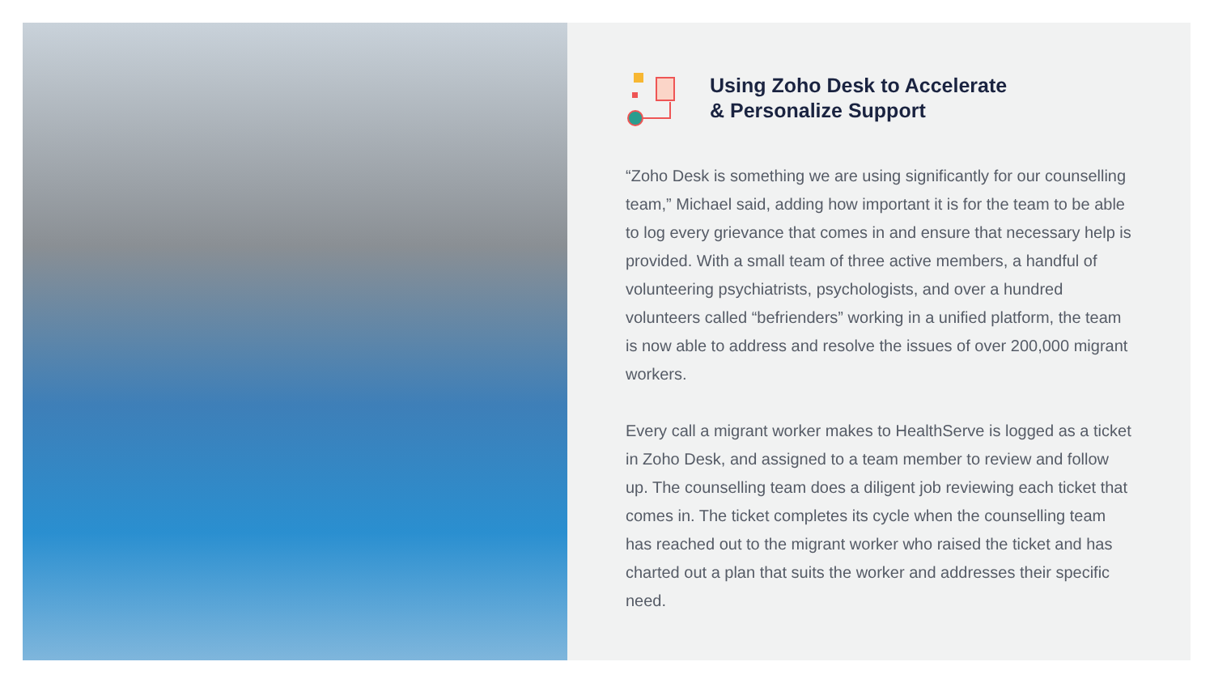Using Zoho Desk to Accelerate
& Personalize Support
“Zoho Desk is something we are using significantly for our counselling team,” Michael said, adding how important it is for the team to be able to log every grievance that comes in and ensure that necessary help is provided. With a small team of three active members, a handful of volunteering psychiatrists, psychologists, and over a hundred volunteers called “befrienders” working in a unified platform, the team is now able to address and resolve the issues of over 200,000 migrant workers.
Every call a migrant worker makes to HealthServe is logged as a ticket in Zoho Desk, and assigned to a team member to review and follow up. The counselling team does a diligent job reviewing each ticket that comes in. The ticket completes its cycle when the counselling team has reached out to the migrant worker who raised the ticket and has charted out a plan that suits the worker and addresses their specific need.